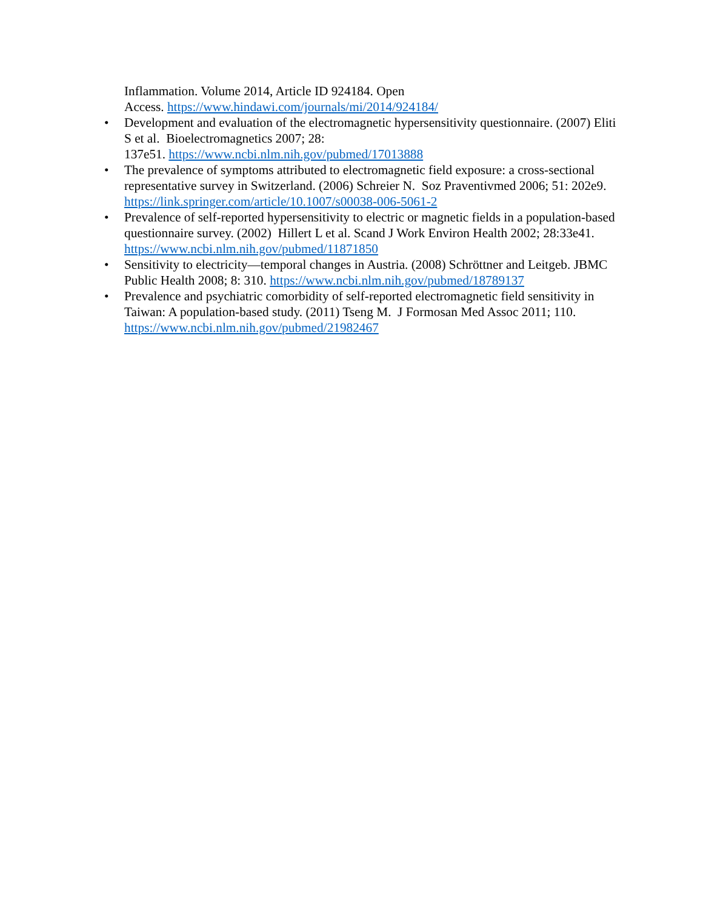Inflammation. Volume 2014, Article ID 924184. Open
Access. https://www.hindawi.com/journals/mi/2014/924184/
• Development and evaluation of the electromagnetic hypersensitivity questionnaire. (2007) Eliti S et al. Bioelectromagnetics 2007; 28:
137e51. https://www.ncbi.nlm.nih.gov/pubmed/17013888
• The prevalence of symptoms attributed to electromagnetic field exposure: a cross-sectional representative survey in Switzerland. (2006) Schreier N. Soz Praventivmed 2006; 51: 202e9. https://link.springer.com/article/10.1007/s00038-006-5061-2
• Prevalence of self-reported hypersensitivity to electric or magnetic fields in a population-based questionnaire survey. (2002) Hillert L et al. Scand J Work Environ Health 2002; 28:33e41. https://www.ncbi.nlm.nih.gov/pubmed/11871850
• Sensitivity to electricity—temporal changes in Austria. (2008) Schröttner and Leitgeb. JBMC Public Health 2008; 8: 310. https://www.ncbi.nlm.nih.gov/pubmed/18789137
• Prevalence and psychiatric comorbidity of self-reported electromagnetic field sensitivity in Taiwan: A population-based study. (2011) Tseng M. J Formosan Med Assoc 2011; 110. https://www.ncbi.nlm.nih.gov/pubmed/21982467